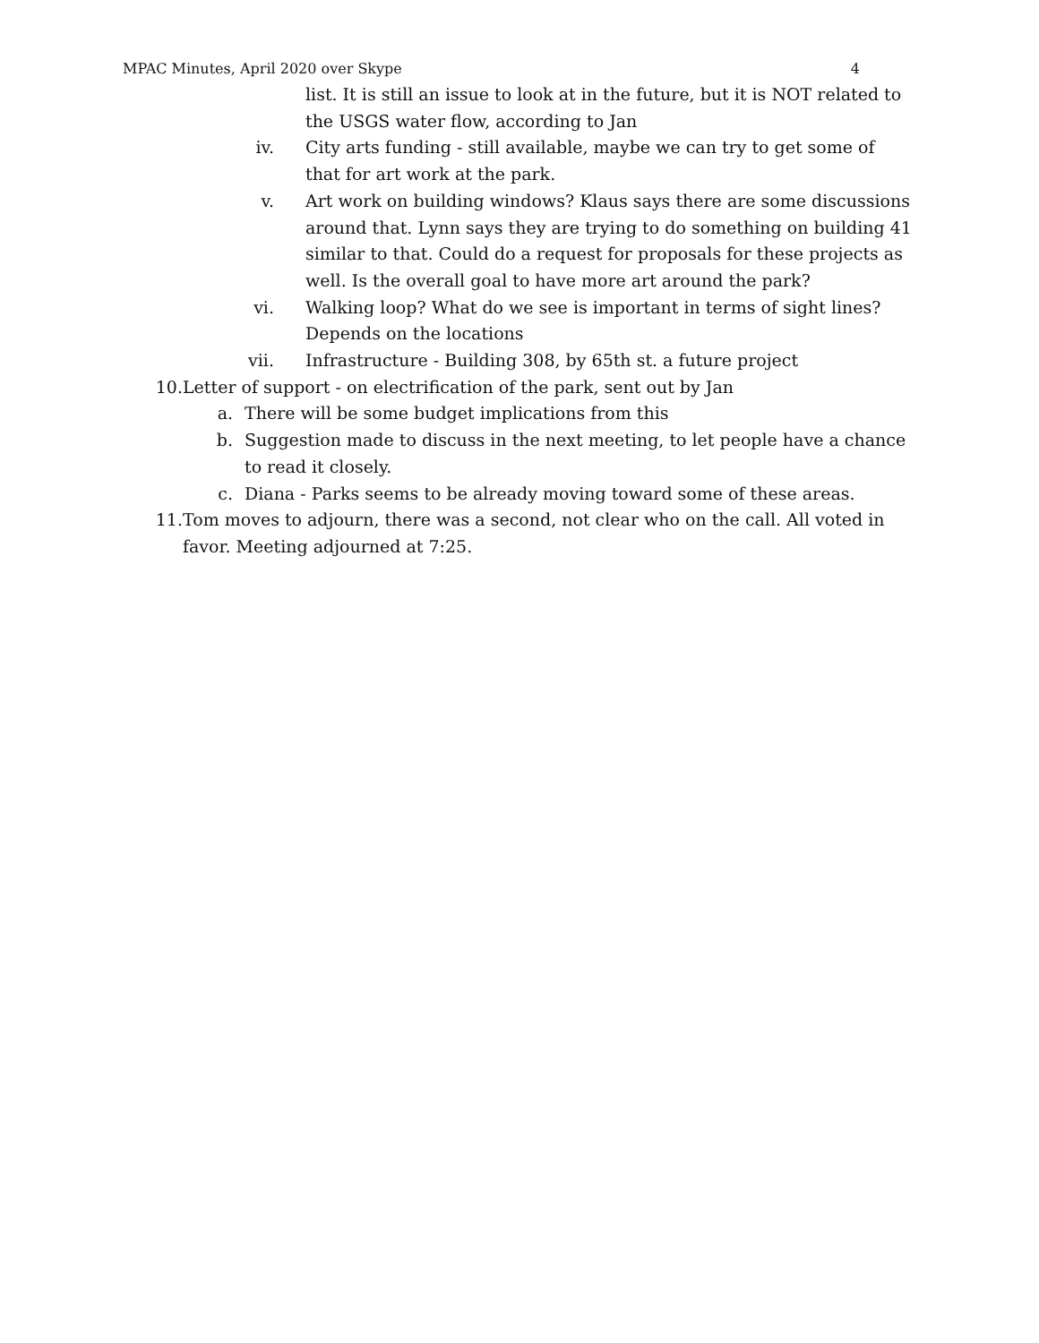MPAC Minutes, April 2020 over Skype 4
list. It is still an issue to look at in the future, but it is NOT related to the USGS water flow, according to Jan
iv. City arts funding - still available, maybe we can try to get some of that for art work at the park.
v. Art work on building windows? Klaus says there are some discussions around that. Lynn says they are trying to do something on building 41 similar to that. Could do a request for proposals for these projects as well. Is the overall goal to have more art around the park?
vi. Walking loop? What do we see is important in terms of sight lines? Depends on the locations
vii. Infrastructure - Building 308, by 65th st. a future project
10. Letter of support - on electrification of the park, sent out by Jan
a. There will be some budget implications from this
b. Suggestion made to discuss in the next meeting, to let people have a chance to read it closely.
c. Diana - Parks seems to be already moving toward some of these areas.
11. Tom moves to adjourn, there was a second, not clear who on the call. All voted in favor. Meeting adjourned at 7:25.